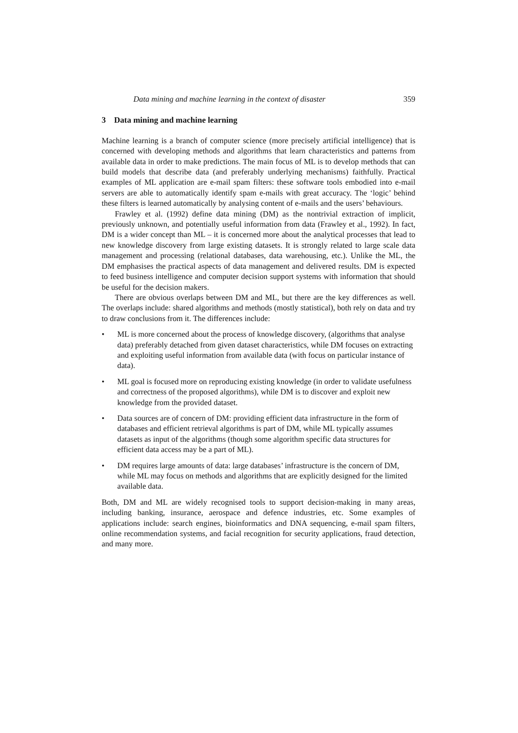Data mining and machine learning in the context of disaster 359
3 Data mining and machine learning
Machine learning is a branch of computer science (more precisely artificial intelligence) that is concerned with developing methods and algorithms that learn characteristics and patterns from available data in order to make predictions. The main focus of ML is to develop methods that can build models that describe data (and preferably underlying mechanisms) faithfully. Practical examples of ML application are e-mail spam filters: these software tools embodied into e-mail servers are able to automatically identify spam e-mails with great accuracy. The ‘logic’ behind these filters is learned automatically by analysing content of e-mails and the users’ behaviours.
Frawley et al. (1992) define data mining (DM) as the nontrivial extraction of implicit, previously unknown, and potentially useful information from data (Frawley et al., 1992). In fact, DM is a wider concept than ML – it is concerned more about the analytical processes that lead to new knowledge discovery from large existing datasets. It is strongly related to large scale data management and processing (relational databases, data warehousing, etc.). Unlike the ML, the DM emphasises the practical aspects of data management and delivered results. DM is expected to feed business intelligence and computer decision support systems with information that should be useful for the decision makers.
There are obvious overlaps between DM and ML, but there are the key differences as well. The overlaps include: shared algorithms and methods (mostly statistical), both rely on data and try to draw conclusions from it. The differences include:
• ML is more concerned about the process of knowledge discovery, (algorithms that analyse data) preferably detached from given dataset characteristics, while DM focuses on extracting and exploiting useful information from available data (with focus on particular instance of data).
• ML goal is focused more on reproducing existing knowledge (in order to validate usefulness and correctness of the proposed algorithms), while DM is to discover and exploit new knowledge from the provided dataset.
• Data sources are of concern of DM: providing efficient data infrastructure in the form of databases and efficient retrieval algorithms is part of DM, while ML typically assumes datasets as input of the algorithms (though some algorithm specific data structures for efficient data access may be a part of ML).
• DM requires large amounts of data: large databases’ infrastructure is the concern of DM, while ML may focus on methods and algorithms that are explicitly designed for the limited available data.
Both, DM and ML are widely recognised tools to support decision-making in many areas, including banking, insurance, aerospace and defence industries, etc. Some examples of applications include: search engines, bioinformatics and DNA sequencing, e-mail spam filters, online recommendation systems, and facial recognition for security applications, fraud detection, and many more.